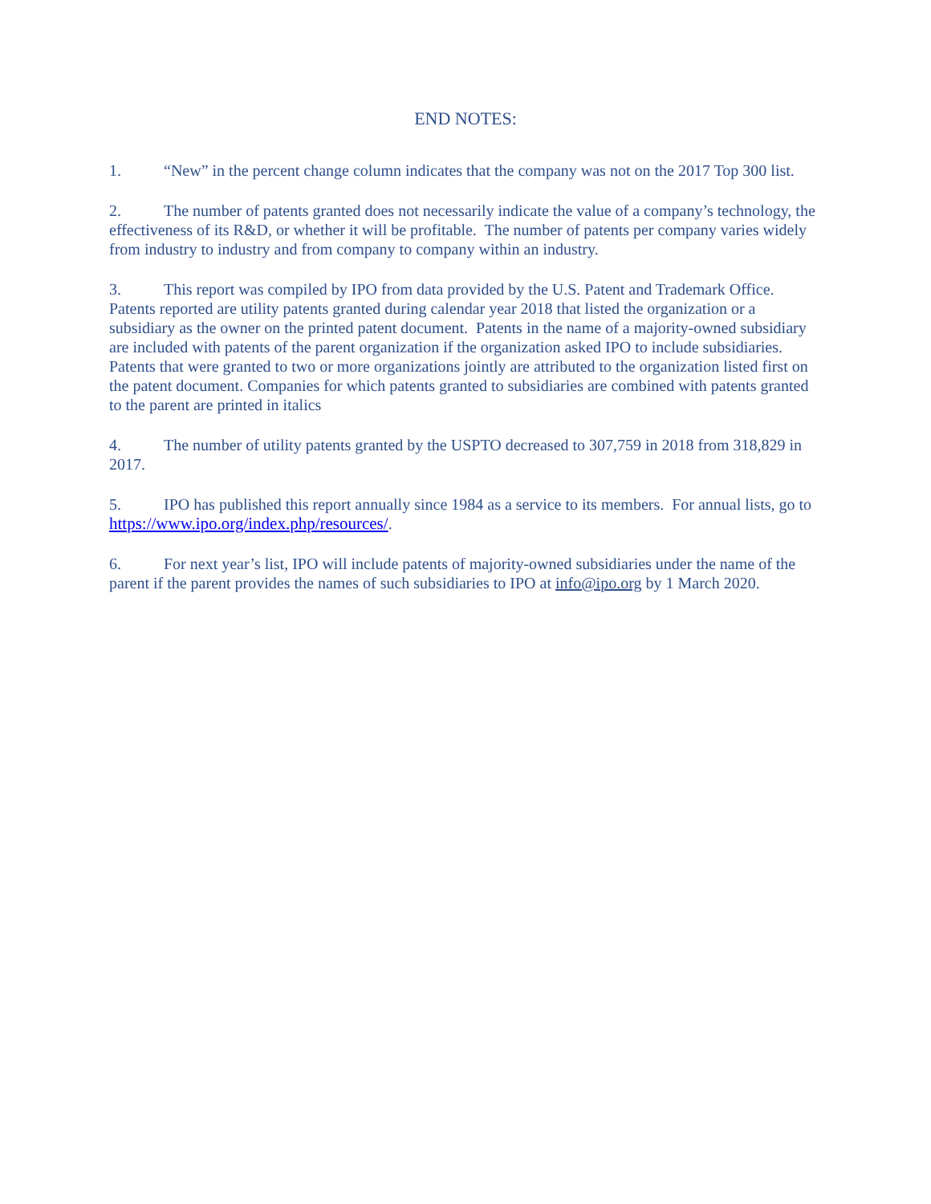END NOTES:
1. “New” in the percent change column indicates that the company was not on the 2017 Top 300 list.
2. The number of patents granted does not necessarily indicate the value of a company’s technology, the effectiveness of its R&D, or whether it will be profitable. The number of patents per company varies widely from industry to industry and from company to company within an industry.
3. This report was compiled by IPO from data provided by the U.S. Patent and Trademark Office. Patents reported are utility patents granted during calendar year 2018 that listed the organization or a subsidiary as the owner on the printed patent document. Patents in the name of a majority-owned subsidiary are included with patents of the parent organization if the organization asked IPO to include subsidiaries. Patents that were granted to two or more organizations jointly are attributed to the organization listed first on the patent document. Companies for which patents granted to subsidiaries are combined with patents granted to the parent are printed in italics
4. The number of utility patents granted by the USPTO decreased to 307,759 in 2018 from 318,829 in 2017.
5. IPO has published this report annually since 1984 as a service to its members. For annual lists, go to https://www.ipo.org/index.php/resources/.
6. For next year’s list, IPO will include patents of majority-owned subsidiaries under the name of the parent if the parent provides the names of such subsidiaries to IPO at info@ipo.org by 1 March 2020.